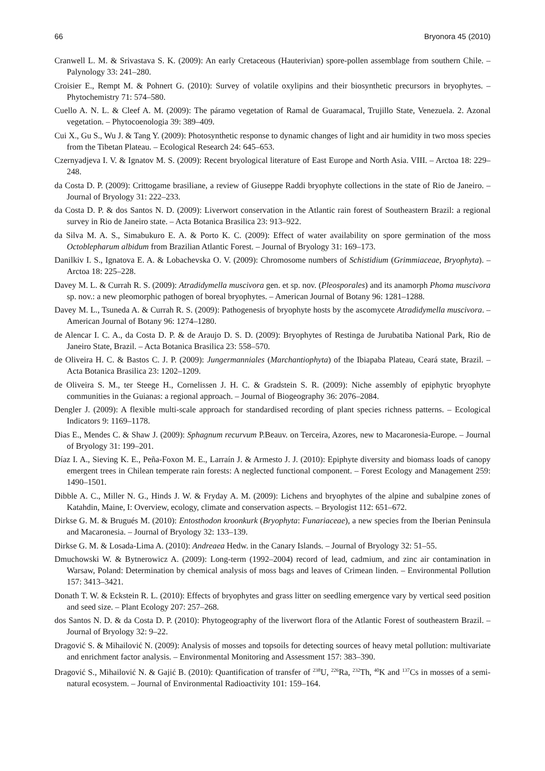66 Bryonora 45 (2010)
Cranwell L. M. & Srivastava S. K. (2009): An early Cretaceous (Hauterivian) spore-pollen assemblage from southern Chile. – Palynology 33: 241–280.
Croisier E., Rempt M. & Pohnert G. (2010): Survey of volatile oxylipins and their biosynthetic precursors in bryophytes. – Phytochemistry 71: 574–580.
Cuello A. N. L. & Cleef A. M. (2009): The páramo vegetation of Ramal de Guaramacal, Trujillo State, Venezuela. 2. Azonal vegetation. – Phytocoenologia 39: 389–409.
Cui X., Gu S., Wu J. & Tang Y. (2009): Photosynthetic response to dynamic changes of light and air humidity in two moss species from the Tibetan Plateau. – Ecological Research 24: 645–653.
Czernyadjeva I. V. & Ignatov M. S. (2009): Recent bryological literature of East Europe and North Asia. VIII. – Arctoa 18: 229–248.
da Costa D. P. (2009): Crittogame brasiliane, a review of Giuseppe Raddi bryophyte collections in the state of Rio de Janeiro. – Journal of Bryology 31: 222–233.
da Costa D. P. & dos Santos N. D. (2009): Liverwort conservation in the Atlantic rain forest of Southeastern Brazil: a regional survey in Rio de Janeiro state. – Acta Botanica Brasilica 23: 913–922.
da Silva M. A. S., Simabukuro E. A. & Porto K. C. (2009): Effect of water availability on spore germination of the moss Octoblepharum albidum from Brazilian Atlantic Forest. – Journal of Bryology 31: 169–173.
Danilkiv I. S., Ignatova E. A. & Lobachevska O. V. (2009): Chromosome numbers of Schistidium (Grimmiaceae, Bryophyta). – Arctoa 18: 225–228.
Davey M. L. & Currah R. S. (2009): Atradidymella muscivora gen. et sp. nov. (Pleosporales) and its anamorph Phoma muscivora sp. nov.: a new pleomorphic pathogen of boreal bryophytes. – American Journal of Botany 96: 1281–1288.
Davey M. L., Tsuneda A. & Currah R. S. (2009): Pathogenesis of bryophyte hosts by the ascomycete Atradidymella muscivora. – American Journal of Botany 96: 1274–1280.
de Alencar I. C. A., da Costa D. P. & de Araujo D. S. D. (2009): Bryophytes of Restinga de Jurubatiba National Park, Rio de Janeiro State, Brazil. – Acta Botanica Brasilica 23: 558–570.
de Oliveira H. C. & Bastos C. J. P. (2009): Jungermanniales (Marchantiophyta) of the Ibiapaba Plateau, Ceará state, Brazil. – Acta Botanica Brasilica 23: 1202–1209.
de Oliveira S. M., ter Steege H., Cornelissen J. H. C. & Gradstein S. R. (2009): Niche assembly of epiphytic bryophyte communities in the Guianas: a regional approach. – Journal of Biogeography 36: 2076–2084.
Dengler J. (2009): A flexible multi-scale approach for standardised recording of plant species richness patterns. – Ecological Indicators 9: 1169–1178.
Dias E., Mendes C. & Shaw J. (2009): Sphagnum recurvum P.Beauv. on Terceira, Azores, new to Macaronesia-Europe. – Journal of Bryology 31: 199–201.
Díaz I. A., Sieving K. E., Peña-Foxon M. E., Larraín J. & Armesto J. J. (2010): Epiphyte diversity and biomass loads of canopy emergent trees in Chilean temperate rain forests: A neglected functional component. – Forest Ecology and Management 259: 1490–1501.
Dibble A. C., Miller N. G., Hinds J. W. & Fryday A. M. (2009): Lichens and bryophytes of the alpine and subalpine zones of Katahdin, Maine, I: Overview, ecology, climate and conservation aspects. – Bryologist 112: 651–672.
Dirkse G. M. & Brugués M. (2010): Entosthodon kroonkurk (Bryophyta: Funariaceae), a new species from the Iberian Peninsula and Macaronesia. – Journal of Bryology 32: 133–139.
Dirkse G. M. & Losada-Lima A. (2010): Andreaea Hedw. in the Canary Islands. – Journal of Bryology 32: 51–55.
Dmuchowski W. & Bytnerowicz A. (2009): Long-term (1992–2004) record of lead, cadmium, and zinc air contamination in Warsaw, Poland: Determination by chemical analysis of moss bags and leaves of Crimean linden. – Environmental Pollution 157: 3413–3421.
Donath T. W. & Eckstein R. L. (2010): Effects of bryophytes and grass litter on seedling emergence vary by vertical seed position and seed size. – Plant Ecology 207: 257–268.
dos Santos N. D. & da Costa D. P. (2010): Phytogeography of the liverwort flora of the Atlantic Forest of southeastern Brazil. – Journal of Bryology 32: 9–22.
Dragović S. & Mihailović N. (2009): Analysis of mosses and topsoils for detecting sources of heavy metal pollution: multivariate and enrichment factor analysis. – Environmental Monitoring and Assessment 157: 383–390.
Dragović S., Mihailović N. & Gajić B. (2010): Quantification of transfer of <sup>238</sup>U, <sup>226</sup>Ra, <sup>232</sup>Th, <sup>40</sup>K and <sup>137</sup>Cs in mosses of a semi-natural ecosystem. – Journal of Environmental Radioactivity 101: 159–164.